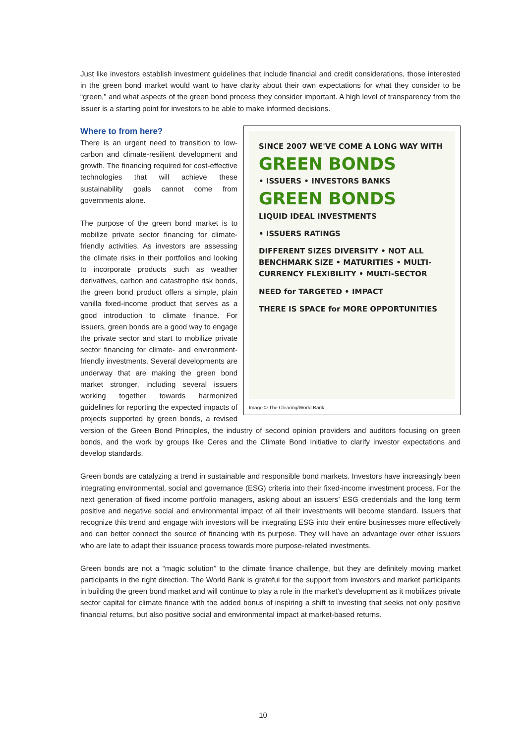Just like investors establish investment guidelines that include financial and credit considerations, those interested in the green bond market would want to have clarity about their own expectations for what they consider to be “green,” and what aspects of the green bond process they consider important. A high level of transparency from the issuer is a starting point for investors to be able to make informed decisions.
SINCE 2007 WE'VE COME A LONG WAY WITH
GREEN BONDS
• ISSUERS • INVESTORS BANKS
GREEN BONDS
LIQUID IDEAL INVESTMENTS
• ISSUERS RATINGS
DIFFERENT SIZES DIVERSITY • NOT ALL BENCHMARK SIZE • MATURITIES • MULTI-CURRENCY FLEXIBILITY • MULTI-SECTOR
NEED for TARGETED • IMPACT
THERE IS SPACE for MORE OPPORTUNITIES
Image © The Clearing/World Bank
Where to from here?
There is an urgent need to transition to low-carbon and climate-resilient development and growth. The financing required for cost-effective technologies that will achieve these sustainability goals cannot come from governments alone.
The purpose of the green bond market is to mobilize private sector financing for climate-friendly activities. As investors are assessing the climate risks in their portfolios and looking to incorporate products such as weather derivatives, carbon and catastrophe risk bonds, the green bond product offers a simple, plain vanilla fixed-income product that serves as a good introduction to climate finance. For issuers, green bonds are a good way to engage the private sector and start to mobilize private sector financing for climate- and environment-friendly investments. Several developments are underway that are making the green bond market stronger, including several issuers working together towards harmonized guidelines for reporting the expected impacts of projects supported by green bonds, a revised version of the Green Bond Principles, the industry of second opinion providers and auditors focusing on green bonds, and the work by groups like Ceres and the Climate Bond Initiative to clarify investor expectations and develop standards.
Green bonds are catalyzing a trend in sustainable and responsible bond markets. Investors have increasingly been integrating environmental, social and governance (ESG) criteria into their fixed-income investment process. For the next generation of fixed income portfolio managers, asking about an issuers’ ESG credentials and the long term positive and negative social and environmental impact of all their investments will become standard. Issuers that recognize this trend and engage with investors will be integrating ESG into their entire businesses more effectively and can better connect the source of financing with its purpose. They will have an advantage over other issuers who are late to adapt their issuance process towards more purpose-related investments.
Green bonds are not a “magic solution” to the climate finance challenge, but they are definitely moving market participants in the right direction. The World Bank is grateful for the support from investors and market participants in building the green bond market and will continue to play a role in the market’s development as it mobilizes private sector capital for climate finance with the added bonus of inspiring a shift to investing that seeks not only positive financial returns, but also positive social and environmental impact at market-based returns.
10